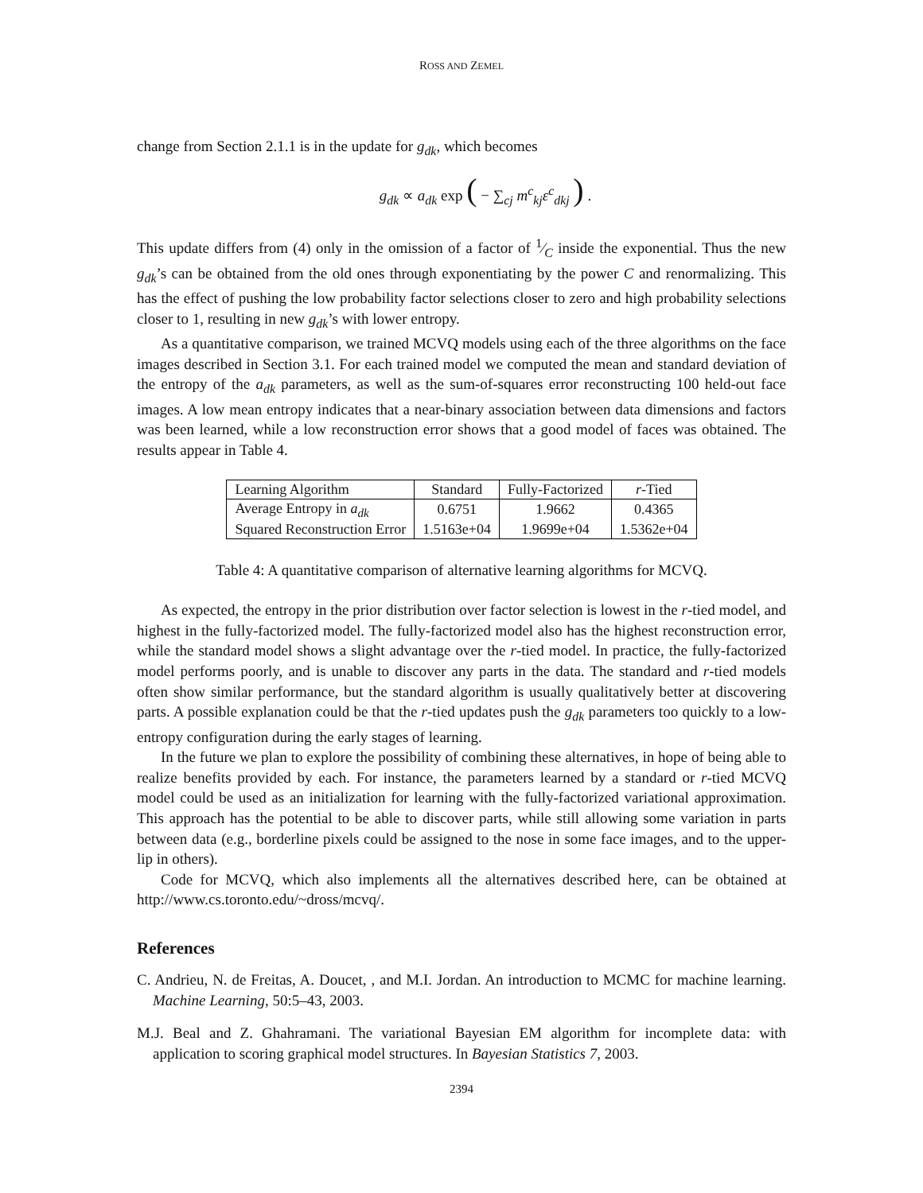ROSS AND ZEMEL
change from Section 2.1.1 is in the update for g<sub>dk</sub>, which becomes
g<sub>dk</sub> ∝ a<sub>dk</sub> exp ( − ∑<sub>cj</sub> m<sup>c</sup><sub>kj</sub> ε<sup>c</sup><sub>dkj</sub> ) .
This update differs from (4) only in the omission of a factor of 1⁄C inside the exponential. Thus the new g<sub>dk</sub>’s can be obtained from the old ones through exponentiating by the power C and renormalizing. This has the effect of pushing the low probability factor selections closer to zero and high probability selections closer to 1, resulting in new g<sub>dk</sub>’s with lower entropy.
As a quantitative comparison, we trained MCVQ models using each of the three algorithms on the face images described in Section 3.1. For each trained model we computed the mean and standard deviation of the entropy of the a<sub>dk</sub> parameters, as well as the sum-of-squares error reconstructing 100 held-out face images. A low mean entropy indicates that a near-binary association between data dimensions and factors was been learned, while a low reconstruction error shows that a good model of faces was obtained. The results appear in Table 4.
| Learning Algorithm | Standard | Fully-Factorized | r -Tied |
| Average Entropy in a<sub>dk</sub> | 0.6751 | 1.9662 | 0.4365 |
| Squared Reconstruction Error | 1.5163e+04 | 1.9699e+04 | 1.5362e+04 |
Table 4: A quantitative comparison of alternative learning algorithms for MCVQ.
As expected, the entropy in the prior distribution over factor selection is lowest in the r-tied model, and highest in the fully-factorized model. The fully-factorized model also has the highest reconstruction error, while the standard model shows a slight advantage over the r-tied model. In practice, the fully-factorized model performs poorly, and is unable to discover any parts in the data. The standard and r-tied models often show similar performance, but the standard algorithm is usually qualitatively better at discovering parts. A possible explanation could be that the r-tied updates push the g<sub>dk</sub> parameters too quickly to a low-entropy configuration during the early stages of learning.
In the future we plan to explore the possibility of combining these alternatives, in hope of being able to realize benefits provided by each. For instance, the parameters learned by a standard or r-tied MCVQ model could be used as an initialization for learning with the fully-factorized variational approximation. This approach has the potential to be able to discover parts, while still allowing some variation in parts between data (e.g., borderline pixels could be assigned to the nose in some face images, and to the upper-lip in others).
Code for MCVQ, which also implements all the alternatives described here, can be obtained at http://www.cs.toronto.edu/~dross/mcvq/.
References
C. Andrieu, N. de Freitas, A. Doucet, , and M.I. Jordan. An introduction to MCMC for machine learning. Machine Learning, 50:5–43, 2003.
M.J. Beal and Z. Ghahramani. The variational Bayesian EM algorithm for incomplete data: with application to scoring graphical model structures. In Bayesian Statistics 7, 2003.
2394